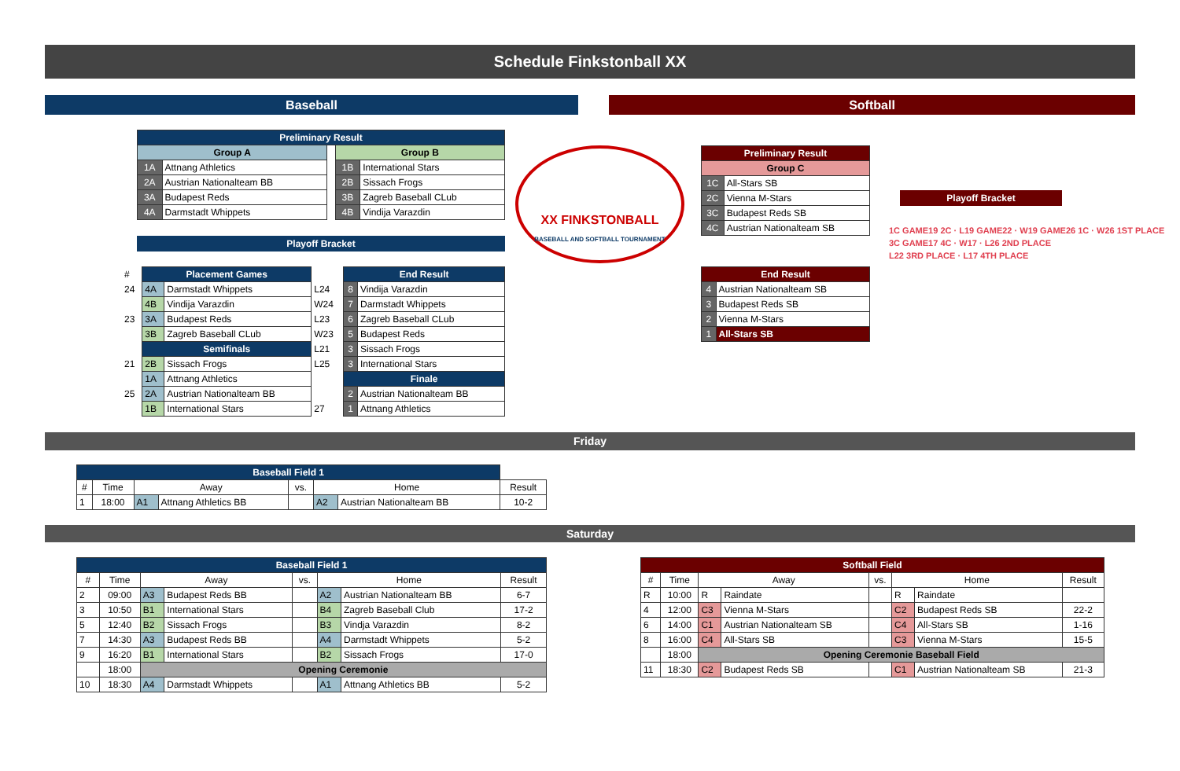Schedule Finkstonball XX
Baseball Softball
| Preliminary Result | | | | |
| --- | --- | --- | --- | --- |
| Group A | | | Group B | |
| 1A | Attnang Athletics | | 1B | International Stars |
| 2A | Austrian Nationalteam BB | | 2B | Sissach Frogs |
| 3A | Budapest Reds | | 3B | Zagreb Baseball CLub |
| 4A | Darmstadt Whippets | | 4B | Vindija Varazdin |
Playoff Bracket
| # | Placement Games | | | End Result | |
| 24 | 4A | Darmstadt Whippets | L24 | 8 | Vindija Varazdin |
| | 4B | Vindija Varazdin | W24 | 7 | Darmstadt Whippets |
| 23 | 3A | Budapest Reds | L23 | 6 | Zagreb Baseball CLub |
| | 3B | Zagreb Baseball CLub | W23 | 5 | Budapest Reds |
| | Semifinals | | L21 | 3 | Sissach Frogs |
| 21 | 2B | Sissach Frogs | L25 | 3 | International Stars |
| | 1A | Attnang Athletics | | Finale | |
| 25 | 2A | Austrian Nationalteam BB | | 2 | Austrian Nationalteam BB |
| | 1B | International Stars | 27 | 1 | Attnang Athletics |
XX FINKSTONBALL
BASEBALL AND SOFTBALL TOURNAMENT
| Preliminary Result | |
| --- | --- |
| Group C | |
| 1C | All-Stars SB |
| 2C | Vienna M-Stars |
| 3C | Budapest Reds SB |
| 4C | Austrian Nationalteam SB |
| End Result | |
| --- | --- |
| 4 | Austrian Nationalteam SB |
| 3 | Budapest Reds SB |
| 2 | Vienna M-Stars |
| 1 | All-Stars SB |
Playoff Bracket
1C GAME19 2C · L19 GAME22 · W19 GAME26 1C · W26 1ST PLACE
3C GAME17 4C · W17 · L26 2ND PLACE
L22 3RD PLACE · L17 4TH PLACE
Friday
| Baseball Field 1 | | | | | | | |
| --- | --- | --- | --- | --- | --- | --- | --- |
| # | Time | Away | | vs. | Home | | Result |
| 1 | 18:00 | A1 | Attnang Athletics BB | | A2 | Austrian Nationalteam BB | 10-2 |
Saturday
| Baseball Field 1 | | | | | | | |
| --- | --- | --- | --- | --- | --- | --- | --- |
| # | Time | Away | | vs. | Home | | Result |
| 2 | 09:00 | A3 | Budapest Reds BB | | A2 | Austrian Nationalteam BB | 6-7 |
| 3 | 10:50 | B1 | International Stars | | B4 | Zagreb Baseball Club | 17-2 |
| 5 | 12:40 | B2 | Sissach Frogs | | B3 | Vindja Varazdin | 8-2 |
| 7 | 14:30 | A3 | Budapest Reds BB | | A4 | Darmstadt Whippets | 5-2 |
| 9 | 16:20 | B1 | International Stars | | B2 | Sissach Frogs | 17-0 |
| | 18:00 | Opening Ceremonie | | | | | |
| 10 | 18:30 | A4 | Darmstadt Whippets | | A1 | Attnang Athletics BB | 5-2 |
| Softball Field | | | | | | | |
| --- | --- | --- | --- | --- | --- | --- | --- |
| # | Time | Away | | vs. | Home | | Result |
| R | 10:00 | R | Raindate | | R | Raindate | |
| 4 | 12:00 | C3 | Vienna M-Stars | | C2 | Budapest Reds SB | 22-2 |
| 6 | 14:00 | C1 | Austrian Nationalteam SB | | C4 | All-Stars SB | 1-16 |
| 8 | 16:00 | C4 | All-Stars SB | | C3 | Vienna M-Stars | 15-5 |
| | 18:00 | Opening Ceremonie Baseball Field | | | | | |
| 11 | 18:30 | C2 | Budapest Reds SB | | C1 | Austrian Nationalteam SB | 21-3 |